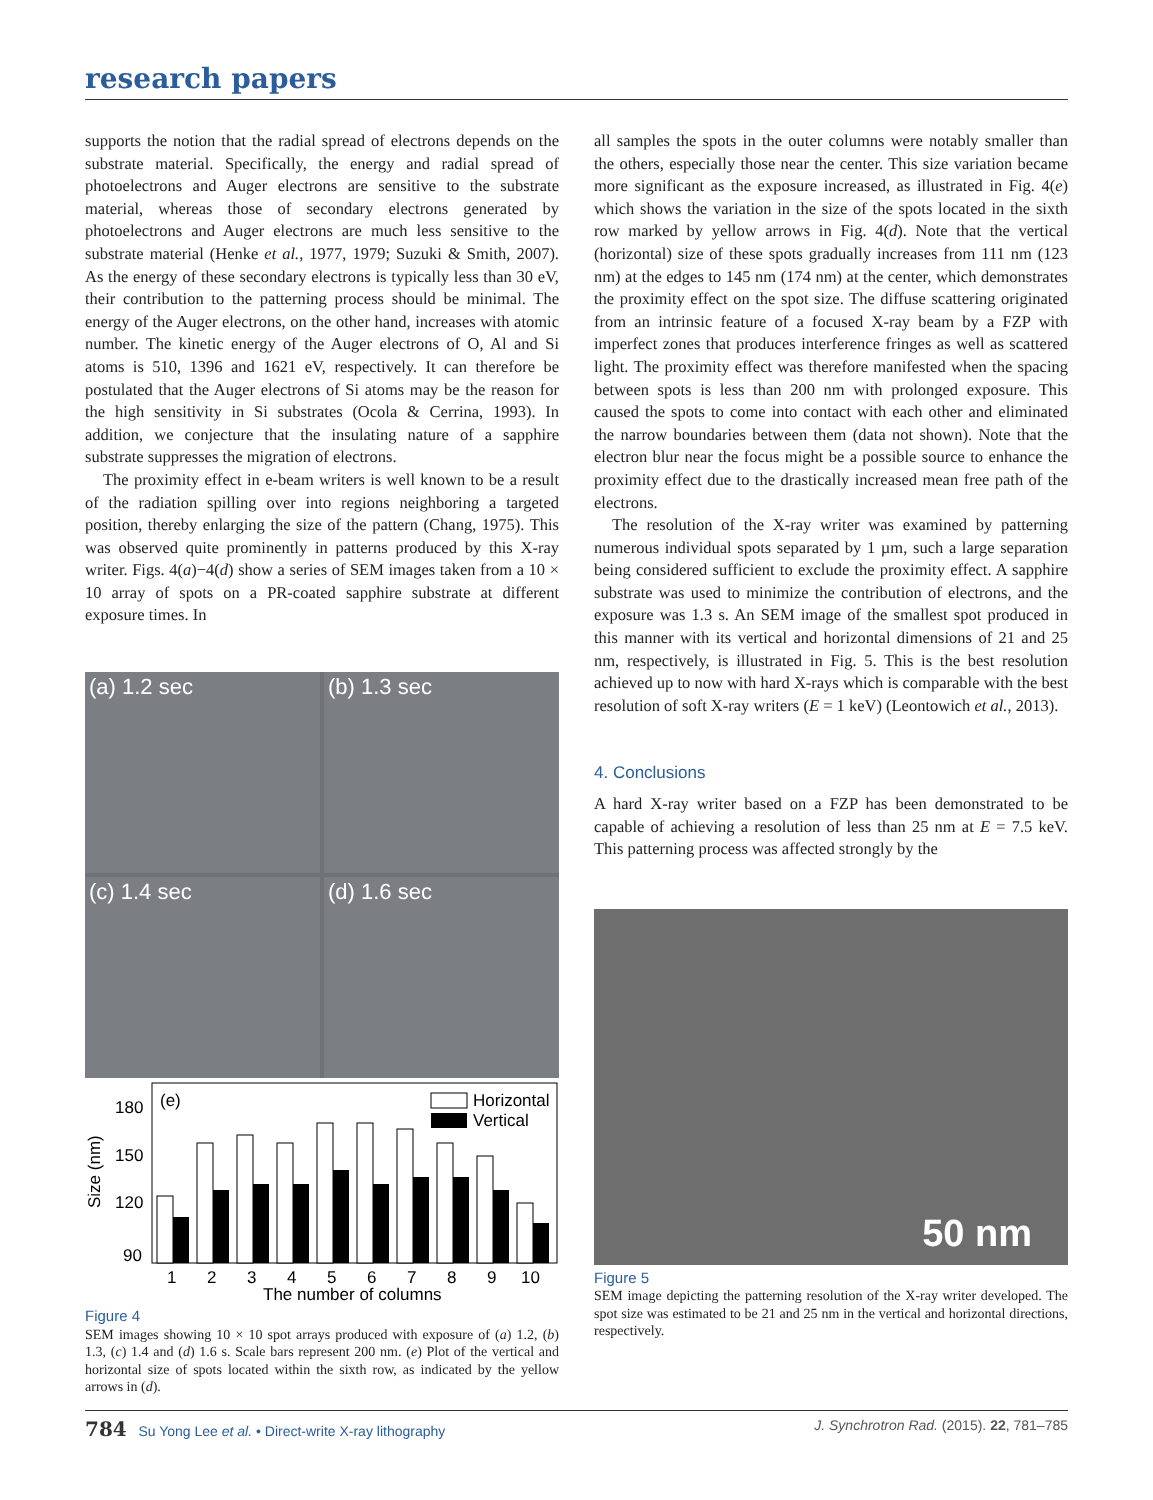research papers
supports the notion that the radial spread of electrons depends on the substrate material. Specifically, the energy and radial spread of photoelectrons and Auger electrons are sensitive to the substrate material, whereas those of secondary electrons generated by photoelectrons and Auger electrons are much less sensitive to the substrate material (Henke et al., 1977, 1979; Suzuki & Smith, 2007). As the energy of these secondary electrons is typically less than 30 eV, their contribution to the patterning process should be minimal. The energy of the Auger electrons, on the other hand, increases with atomic number. The kinetic energy of the Auger electrons of O, Al and Si atoms is 510, 1396 and 1621 eV, respectively. It can therefore be postulated that the Auger electrons of Si atoms may be the reason for the high sensitivity in Si substrates (Ocola & Cerrina, 1993). In addition, we conjecture that the insulating nature of a sapphire substrate suppresses the migration of electrons.
The proximity effect in e-beam writers is well known to be a result of the radiation spilling over into regions neighboring a targeted position, thereby enlarging the size of the pattern (Chang, 1975). This was observed quite prominently in patterns produced by this X-ray writer. Figs. 4(a)−4(d) show a series of SEM images taken from a 10 × 10 array of spots on a PR-coated sapphire substrate at different exposure times. In
(a) 1.2 sec
(b) 1.3 sec
(c) 1.4 sec
(d) 1.6 sec
(e)
180
150
120
90
Size (nm)
Horizontal
Vertical
1
2
3
4
5
6
7
8
9
10
The number of columns
Figure 4
SEM images showing 10 × 10 spot arrays produced with exposure of (a) 1.2, (b) 1.3, (c) 1.4 and (d) 1.6 s. Scale bars represent 200 nm. (e) Plot of the vertical and horizontal size of spots located within the sixth row, as indicated by the yellow arrows in (d).
all samples the spots in the outer columns were notably smaller than the others, especially those near the center. This size variation became more significant as the exposure increased, as illustrated in Fig. 4(e) which shows the variation in the size of the spots located in the sixth row marked by yellow arrows in Fig. 4(d). Note that the vertical (horizontal) size of these spots gradually increases from 111 nm (123 nm) at the edges to 145 nm (174 nm) at the center, which demonstrates the proximity effect on the spot size. The diffuse scattering originated from an intrinsic feature of a focused X-ray beam by a FZP with imperfect zones that produces interference fringes as well as scattered light. The proximity effect was therefore manifested when the spacing between spots is less than 200 nm with prolonged exposure. This caused the spots to come into contact with each other and eliminated the narrow boundaries between them (data not shown). Note that the electron blur near the focus might be a possible source to enhance the proximity effect due to the drastically increased mean free path of the electrons.
The resolution of the X-ray writer was examined by patterning numerous individual spots separated by 1 µm, such a large separation being considered sufficient to exclude the proximity effect. A sapphire substrate was used to minimize the contribution of electrons, and the exposure was 1.3 s. An SEM image of the smallest spot produced in this manner with its vertical and horizontal dimensions of 21 and 25 nm, respectively, is illustrated in Fig. 5. This is the best resolution achieved up to now with hard X-rays which is comparable with the best resolution of soft X-ray writers (E = 1 keV) (Leontowich et al., 2013).
4. Conclusions
A hard X-ray writer based on a FZP has been demonstrated to be capable of achieving a resolution of less than 25 nm at E = 7.5 keV. This patterning process was affected strongly by the
50 nm
Figure 5
SEM image depicting the patterning resolution of the X-ray writer developed. The spot size was estimated to be 21 and 25 nm in the vertical and horizontal directions, respectively.
784 Su Yong Lee et al. • Direct-write X-ray lithography J. Synchrotron Rad. (2015). 22, 781–785